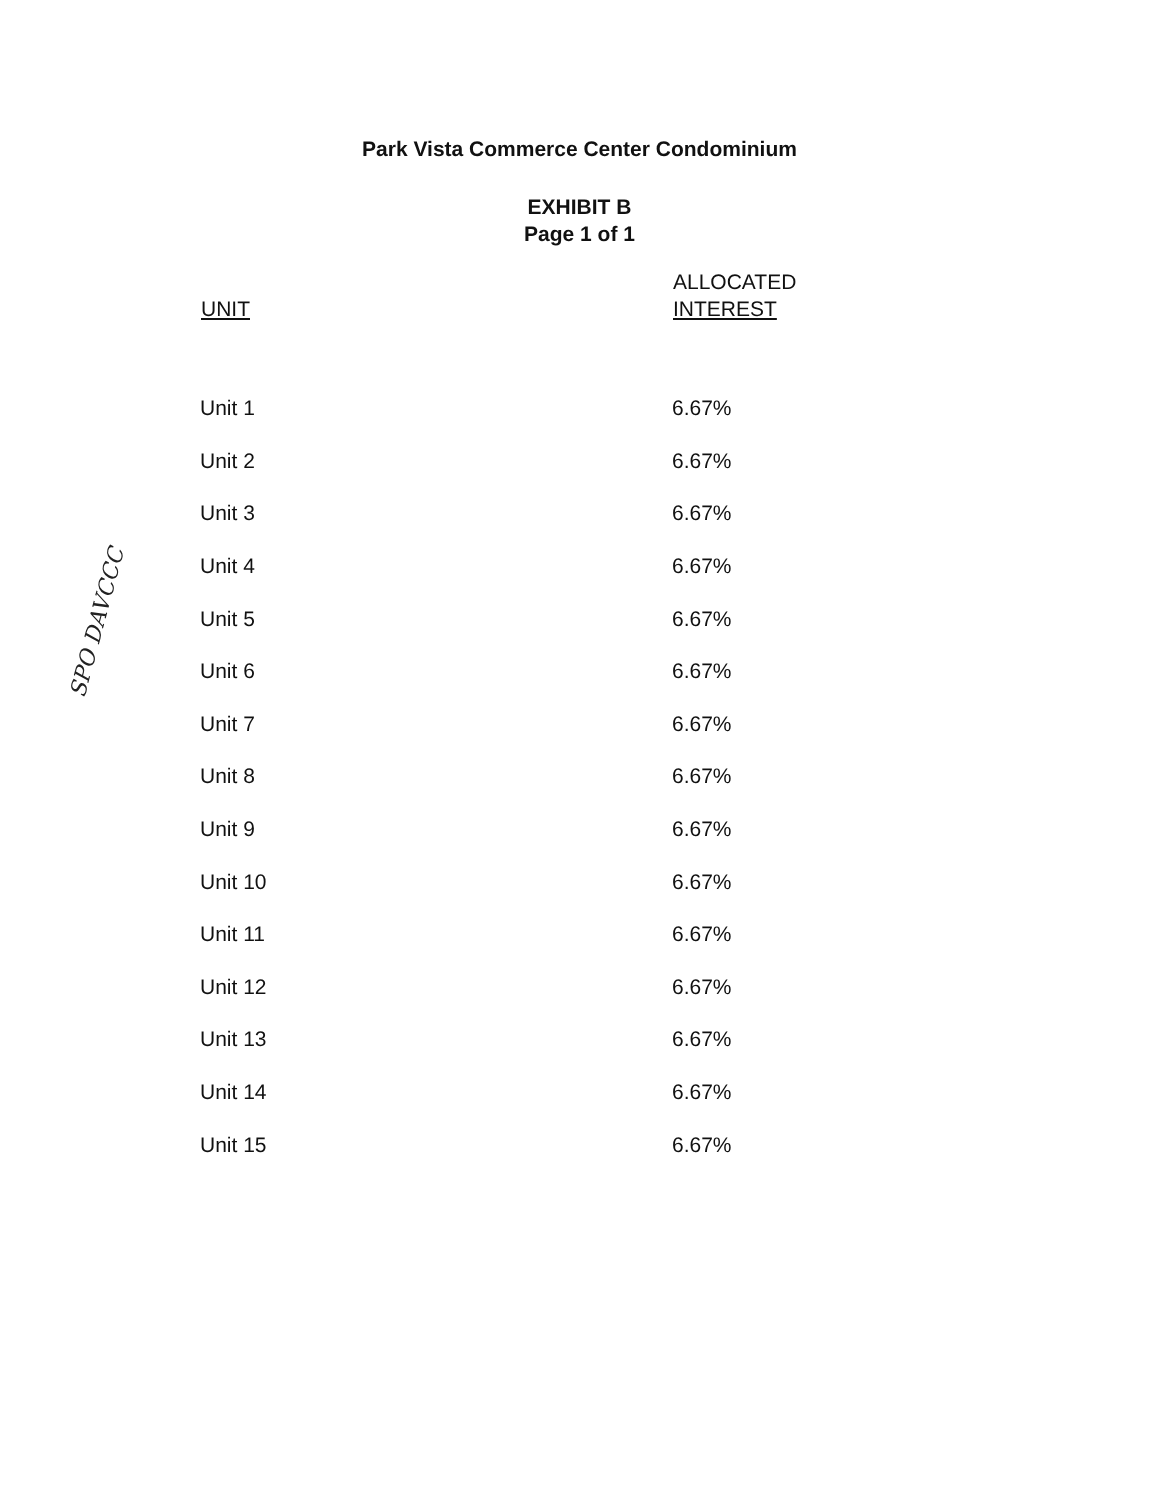Park Vista Commerce Center Condominium
EXHIBIT B
Page 1 of 1
| UNIT | ALLOCATED INTEREST |
| --- | --- |
| Unit 1 | 6.67% |
| Unit 2 | 6.67% |
| Unit 3 | 6.67% |
| Unit 4 | 6.67% |
| Unit 5 | 6.67% |
| Unit 6 | 6.67% |
| Unit 7 | 6.67% |
| Unit 8 | 6.67% |
| Unit 9 | 6.67% |
| Unit 10 | 6.67% |
| Unit 11 | 6.67% |
| Unit 12 | 6.67% |
| Unit 13 | 6.67% |
| Unit 14 | 6.67% |
| Unit 15 | 6.67% |
SPO DAVCCC